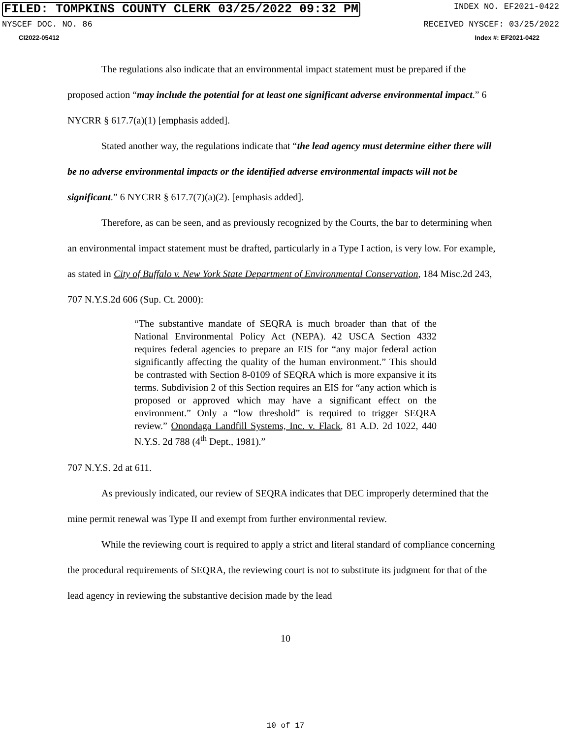FILED: TOMPKINS COUNTY CLERK 03/25/2022 09:32 PM INDEX NO. EF2021-0422
NYSCEF DOC. NO. 86 RECEIVED NYSCEF: 03/25/2022
CI2022-05412 Index #: EF2021-0422
The regulations also indicate that an environmental impact statement must be prepared if the proposed action “may include the potential for at least one significant adverse environmental impact.” 6 NYCRR § 617.7(a)(1) [emphasis added].
Stated another way, the regulations indicate that “the lead agency must determine either there will be no adverse environmental impacts or the identified adverse environmental impacts will not be significant.” 6 NYCRR § 617.7(7)(a)(2). [emphasis added].
Therefore, as can be seen, and as previously recognized by the Courts, the bar to determining when an environmental impact statement must be drafted, particularly in a Type I action, is very low. For example, as stated in City of Buffalo v. New York State Department of Environmental Conservation, 184 Misc.2d 243, 707 N.Y.S.2d 606 (Sup. Ct. 2000):
“The substantive mandate of SEQRA is much broader than that of the National Environmental Policy Act (NEPA). 42 USCA Section 4332 requires federal agencies to prepare an EIS for “any major federal action significantly affecting the quality of the human environment.” This should be contrasted with Section 8-0109 of SEQRA which is more expansive it its terms. Subdivision 2 of this Section requires an EIS for “any action which is proposed or approved which may have a significant effect on the environment.” Only a “low threshold” is required to trigger SEQRA review.” Onondaga Landfill Systems, Inc. v. Flack, 81 A.D. 2d 1022, 440 N.Y.S. 2d 788 (4<sup>th</sup> Dept., 1981).”
707 N.Y.S. 2d at 611.
As previously indicated, our review of SEQRA indicates that DEC improperly determined that the mine permit renewal was Type II and exempt from further environmental review.
While the reviewing court is required to apply a strict and literal standard of compliance concerning the procedural requirements of SEQRA, the reviewing court is not to substitute its judgment for that of the lead agency in reviewing the substantive decision made by the lead
10
10 of 17